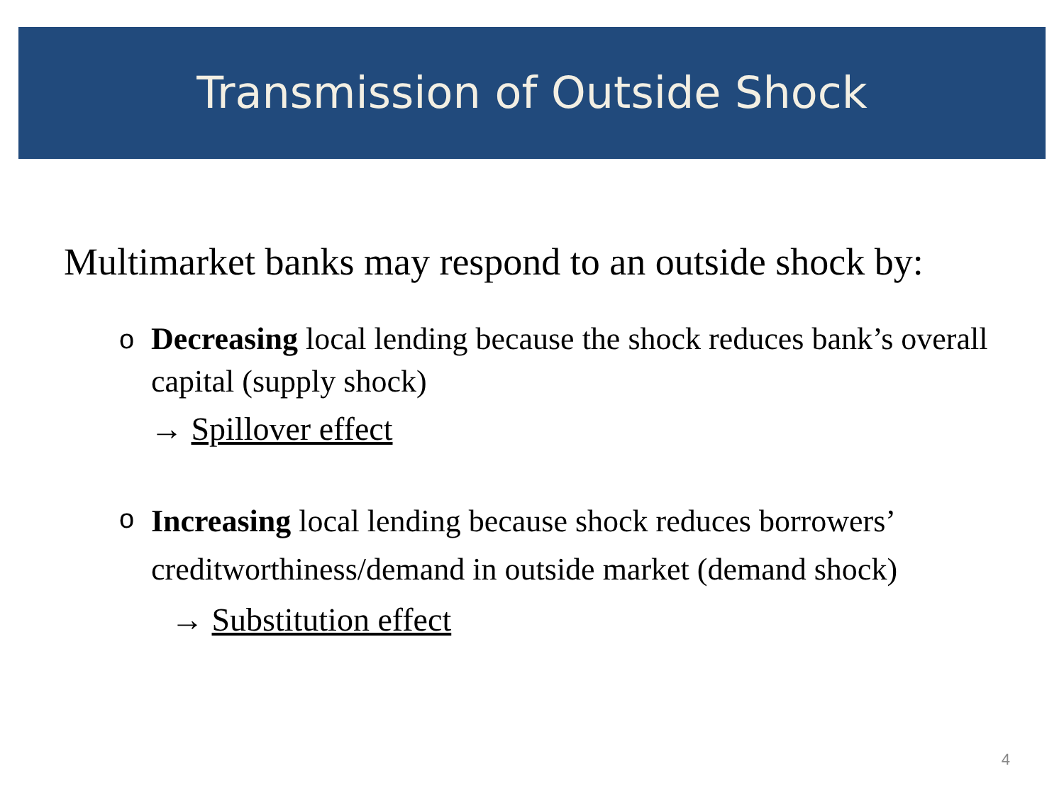Transmission of Outside Shock
Multimarket banks may respond to an outside shock by:
o Decreasing local lending because the shock reduces bank’s overall capital (supply shock)
→ Spillover effect
o Increasing local lending because shock reduces borrowers’ creditworthiness/demand in outside market (demand shock)
→ Substitution effect
4